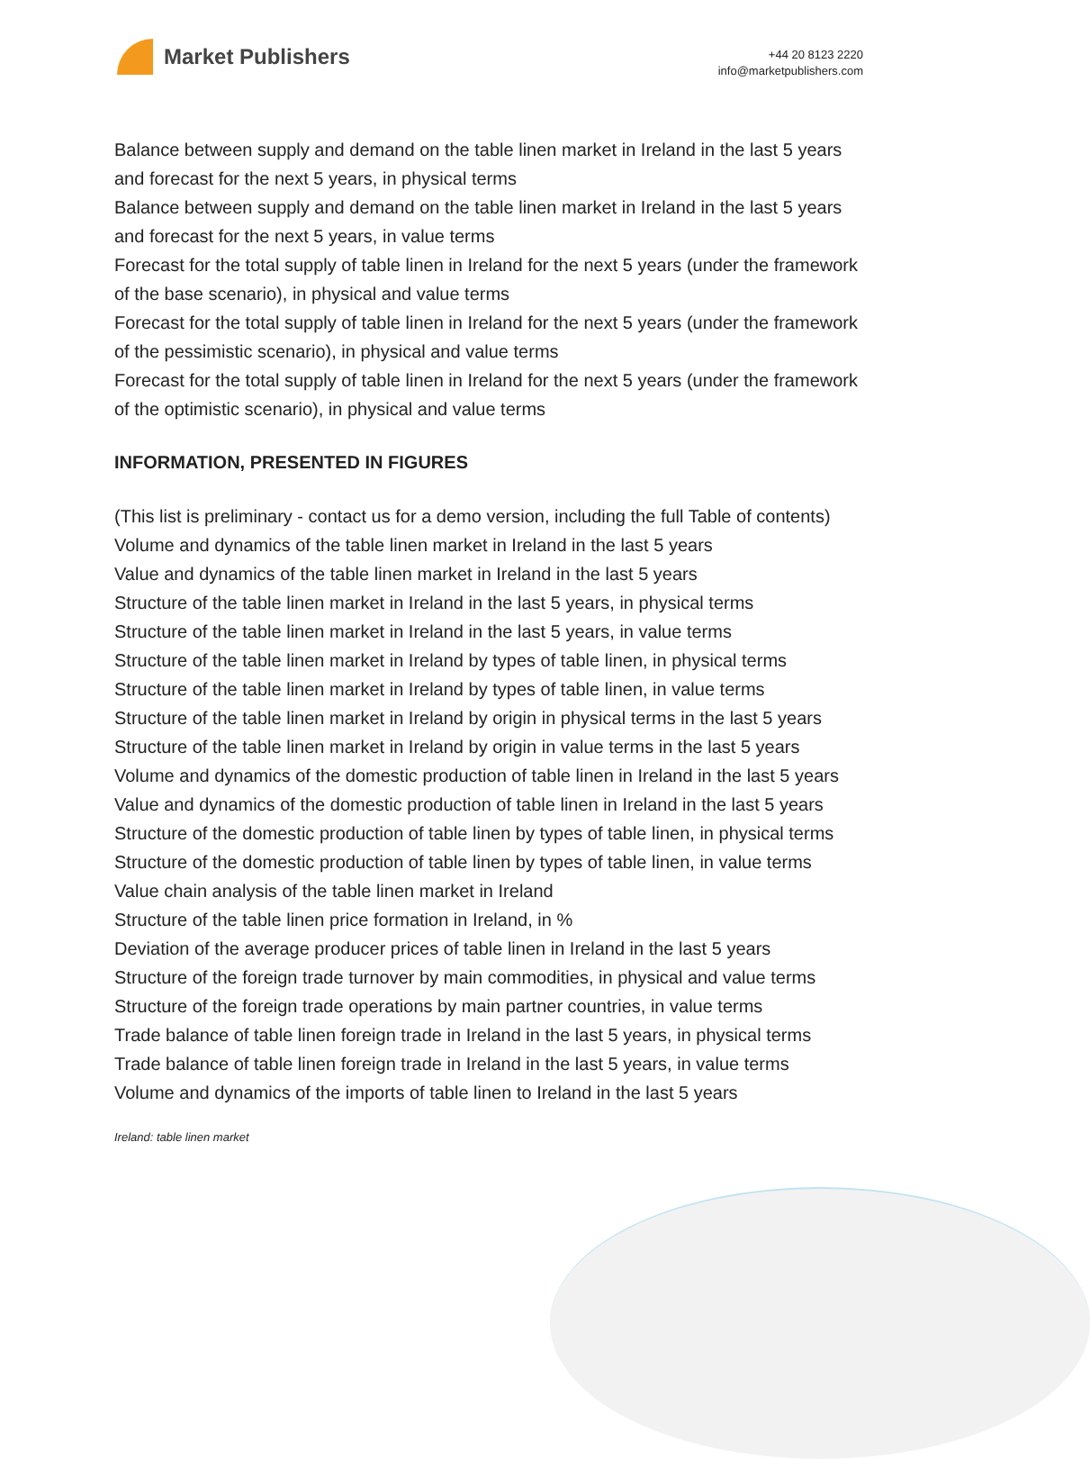Market Publishers
+44 20 8123 2220
info@marketpublishers.com
Balance between supply and demand on the table linen market in Ireland in the last 5 years and forecast for the next 5 years, in physical terms
Balance between supply and demand on the table linen market in Ireland in the last 5 years and forecast for the next 5 years, in value terms
Forecast for the total supply of table linen in Ireland for the next 5 years (under the framework of the base scenario), in physical and value terms
Forecast for the total supply of table linen in Ireland for the next 5 years (under the framework of the pessimistic scenario), in physical and value terms
Forecast for the total supply of table linen in Ireland for the next 5 years (under the framework of the optimistic scenario), in physical and value terms
INFORMATION, PRESENTED IN FIGURES
(This list is preliminary - contact us for a demo version, including the full Table of contents)
Volume and dynamics of the table linen market in Ireland in the last 5 years
Value and dynamics of the table linen market in Ireland in the last 5 years
Structure of the table linen market in Ireland in the last 5 years, in physical terms
Structure of the table linen market in Ireland in the last 5 years, in value terms
Structure of the table linen market in Ireland by types of table linen, in physical terms
Structure of the table linen market in Ireland by types of table linen, in value terms
Structure of the table linen market in Ireland by origin in physical terms in the last 5 years
Structure of the table linen market in Ireland by origin in value terms in the last 5 years
Volume and dynamics of the domestic production of table linen in Ireland in the last 5 years
Value and dynamics of the domestic production of table linen in Ireland in the last 5 years
Structure of the domestic production of table linen by types of table linen, in physical terms
Structure of the domestic production of table linen by types of table linen, in value terms
Value chain analysis of the table linen market in Ireland
Structure of the table linen price formation in Ireland, in %
Deviation of the average producer prices of table linen in Ireland in the last 5 years
Structure of the foreign trade turnover by main commodities, in physical and value terms
Structure of the foreign trade operations by main partner countries, in value terms
Trade balance of table linen foreign trade in Ireland in the last 5 years, in physical terms
Trade balance of table linen foreign trade in Ireland in the last 5 years, in value terms
Volume and dynamics of the imports of table linen to Ireland in the last 5 years
Ireland: table linen market